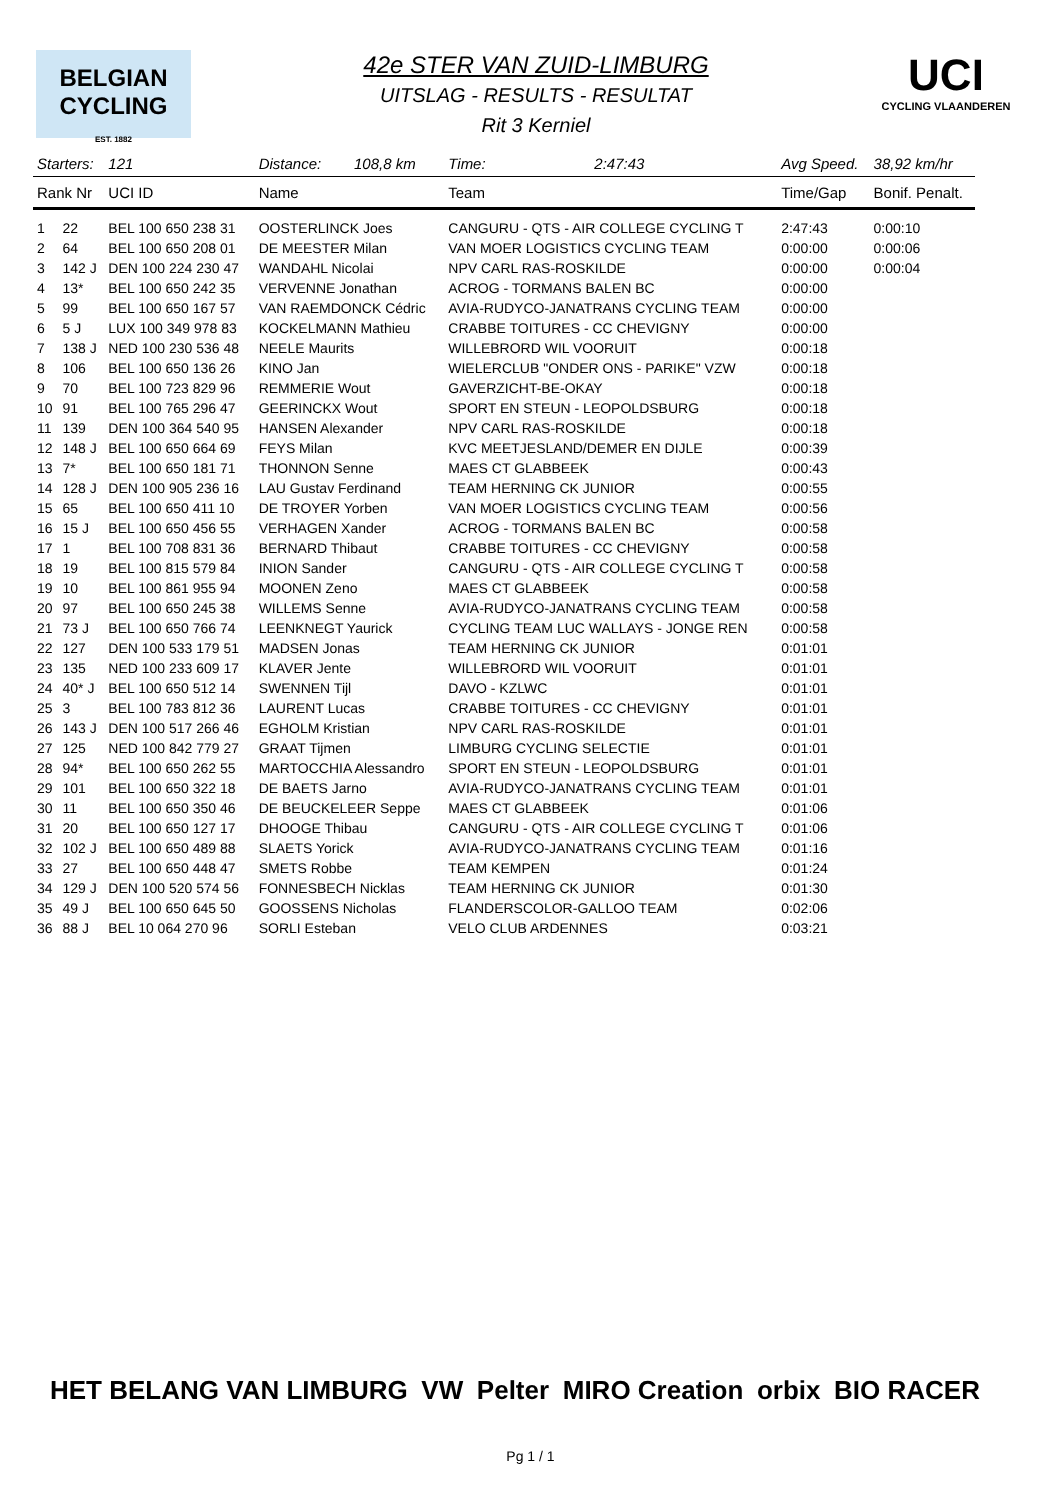BELGIAN
CYCLING
EST. 1882
42e STER VAN ZUID-LIMBURG
UITSLAG - RESULTS - RESULTAT
Rit 3 Kerniel
UCI
CYCLING VLAANDEREN
| Starters: | | 121 | Distance: | 108,8 km | Time: | 2:47:43 | Avg Speed. | 38,92 km/hr |
| Rank Nr | | UCI ID | Name | | Team | | Time/Gap | Bonif. Penalt. |
| 1 | 22 | BEL 100 650 238 31 | OOSTERLINCK Joes | | CANGURU - QTS - AIR COLLEGE CYCLING T | | 2:47:43 | 0:00:10 |
| 2 | 64 | BEL 100 650 208 01 | DE MEESTER Milan | | VAN MOER LOGISTICS CYCLING TEAM | | 0:00:00 | 0:00:06 |
| 3 | 142 J | DEN 100 224 230 47 | WANDAHL Nicolai | | NPV CARL RAS-ROSKILDE | | 0:00:00 | 0:00:04 |
| 4 | 13* | BEL 100 650 242 35 | VERVENNE Jonathan | | ACROG - TORMANS BALEN BC | | 0:00:00 | |
| 5 | 99 | BEL 100 650 167 57 | VAN RAEMDONCK Cédric | | AVIA-RUDYCO-JANATRANS CYCLING TEAM | | 0:00:00 | |
| 6 | 5 J | LUX 100 349 978 83 | KOCKELMANN Mathieu | | CRABBE TOITURES - CC CHEVIGNY | | 0:00:00 | |
| 7 | 138 J | NED 100 230 536 48 | NEELE Maurits | | WILLEBRORD WIL VOORUIT | | 0:00:18 | |
| 8 | 106 | BEL 100 650 136 26 | KINO Jan | | WIELERCLUB "ONDER ONS - PARIKE" VZW | | 0:00:18 | |
| 9 | 70 | BEL 100 723 829 96 | REMMERIE Wout | | GAVERZICHT-BE-OKAY | | 0:00:18 | |
| 10 | 91 | BEL 100 765 296 47 | GEERINCKX Wout | | SPORT EN STEUN - LEOPOLDSBURG | | 0:00:18 | |
| 11 | 139 | DEN 100 364 540 95 | HANSEN Alexander | | NPV CARL RAS-ROSKILDE | | 0:00:18 | |
| 12 | 148 J | BEL 100 650 664 69 | FEYS Milan | | KVC MEETJESLAND/DEMER EN DIJLE | | 0:00:39 | |
| 13 | 7* | BEL 100 650 181 71 | THONNON Senne | | MAES CT GLABBEEK | | 0:00:43 | |
| 14 | 128 J | DEN 100 905 236 16 | LAU Gustav Ferdinand | | TEAM HERNING CK JUNIOR | | 0:00:55 | |
| 15 | 65 | BEL 100 650 411 10 | DE TROYER Yorben | | VAN MOER LOGISTICS CYCLING TEAM | | 0:00:56 | |
| 16 | 15 J | BEL 100 650 456 55 | VERHAGEN Xander | | ACROG - TORMANS BALEN BC | | 0:00:58 | |
| 17 | 1 | BEL 100 708 831 36 | BERNARD Thibaut | | CRABBE TOITURES - CC CHEVIGNY | | 0:00:58 | |
| 18 | 19 | BEL 100 815 579 84 | INION Sander | | CANGURU - QTS - AIR COLLEGE CYCLING T | | 0:00:58 | |
| 19 | 10 | BEL 100 861 955 94 | MOONEN Zeno | | MAES CT GLABBEEK | | 0:00:58 | |
| 20 | 97 | BEL 100 650 245 38 | WILLEMS Senne | | AVIA-RUDYCO-JANATRANS CYCLING TEAM | | 0:00:58 | |
| 21 | 73 J | BEL 100 650 766 74 | LEENKNEGT Yaurick | | CYCLING TEAM LUC WALLAYS - JONGE REN | | 0:00:58 | |
| 22 | 127 | DEN 100 533 179 51 | MADSEN Jonas | | TEAM HERNING CK JUNIOR | | 0:01:01 | |
| 23 | 135 | NED 100 233 609 17 | KLAVER Jente | | WILLEBRORD WIL VOORUIT | | 0:01:01 | |
| 24 | 40* J | BEL 100 650 512 14 | SWENNEN Tijl | | DAVO - KZLWC | | 0:01:01 | |
| 25 | 3 | BEL 100 783 812 36 | LAURENT Lucas | | CRABBE TOITURES - CC CHEVIGNY | | 0:01:01 | |
| 26 | 143 J | DEN 100 517 266 46 | EGHOLM Kristian | | NPV CARL RAS-ROSKILDE | | 0:01:01 | |
| 27 | 125 | NED 100 842 779 27 | GRAAT Tijmen | | LIMBURG CYCLING SELECTIE | | 0:01:01 | |
| 28 | 94* | BEL 100 650 262 55 | MARTOCCHIA Alessandro | | SPORT EN STEUN - LEOPOLDSBURG | | 0:01:01 | |
| 29 | 101 | BEL 100 650 322 18 | DE BAETS Jarno | | AVIA-RUDYCO-JANATRANS CYCLING TEAM | | 0:01:01 | |
| 30 | 11 | BEL 100 650 350 46 | DE BEUCKELEER Seppe | | MAES CT GLABBEEK | | 0:01:06 | |
| 31 | 20 | BEL 100 650 127 17 | DHOOGE Thibau | | CANGURU - QTS - AIR COLLEGE CYCLING T | | 0:01:06 | |
| 32 | 102 J | BEL 100 650 489 88 | SLAETS Yorick | | AVIA-RUDYCO-JANATRANS CYCLING TEAM | | 0:01:16 | |
| 33 | 27 | BEL 100 650 448 47 | SMETS Robbe | | TEAM KEMPEN | | 0:01:24 | |
| 34 | 129 J | DEN 100 520 574 56 | FONNESBECH Nicklas | | TEAM HERNING CK JUNIOR | | 0:01:30 | |
| 35 | 49 J | BEL 100 650 645 50 | GOOSSENS Nicholas | | FLANDERSCOLOR-GALLOO TEAM | | 0:02:06 | |
| 36 | 88 J | BEL 10 064 270 96 | SORLI Esteban | | VELO CLUB ARDENNES | | 0:03:21 | |
HET BELANG VAN LIMBURG VW Pelter MIRO Creation orbix BIO RACER
Pg 1 / 1